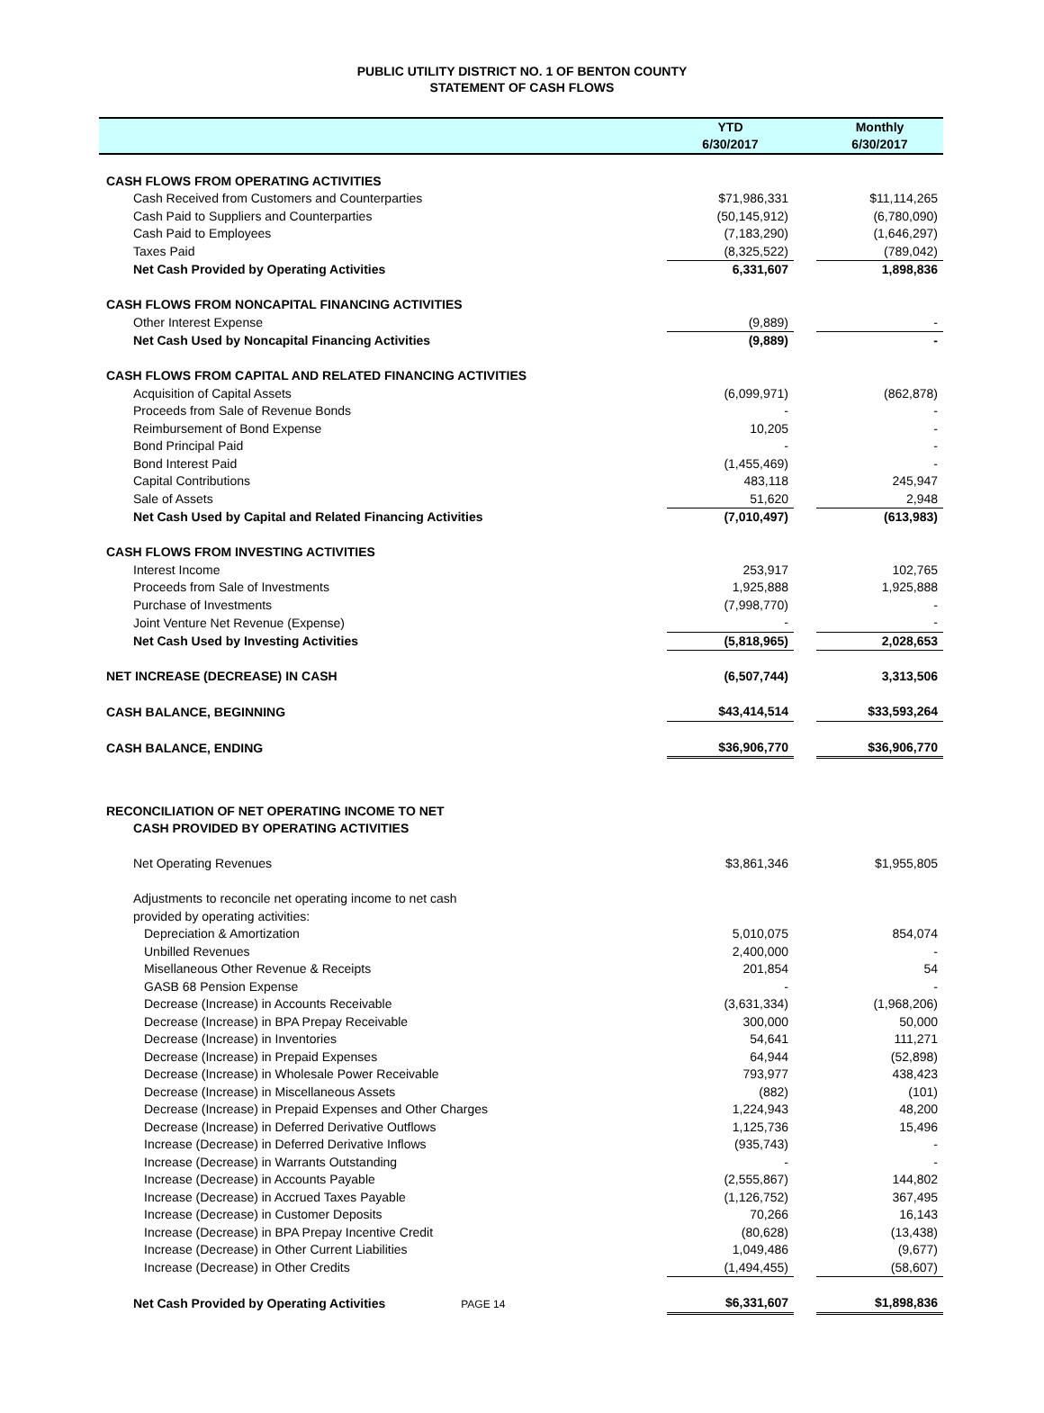PUBLIC UTILITY DISTRICT NO. 1 OF BENTON COUNTY
STATEMENT OF CASH FLOWS
| | YTD 6/30/2017 | | Monthly 6/30/2017 |
| --- | --- | --- | --- |
| CASH FLOWS FROM OPERATING ACTIVITIES | | | |
| Cash Received from Customers and Counterparties | $71,986,331 | | $11,114,265 |
| Cash Paid to Suppliers and Counterparties | (50,145,912) | | (6,780,090) |
| Cash Paid to Employees | (7,183,290) | | (1,646,297) |
| Taxes Paid | (8,325,522) | | (789,042) |
| Net Cash Provided by Operating Activities | 6,331,607 | | 1,898,836 |
| CASH FLOWS FROM NONCAPITAL FINANCING ACTIVITIES | | | |
| Other Interest Expense | (9,889) | | - |
| Net Cash Used by Noncapital Financing Activities | (9,889) | | - |
| CASH FLOWS FROM CAPITAL AND RELATED FINANCING ACTIVITIES | | | |
| Acquisition of Capital Assets | (6,099,971) | | (862,878) |
| Proceeds from Sale of Revenue Bonds | - | | - |
| Reimbursement of Bond Expense | 10,205 | | - |
| Bond Principal Paid | - | | - |
| Bond Interest Paid | (1,455,469) | | - |
| Capital Contributions | 483,118 | | 245,947 |
| Sale of Assets | 51,620 | | 2,948 |
| Net Cash Used by Capital and Related Financing Activities | (7,010,497) | | (613,983) |
| CASH FLOWS FROM INVESTING ACTIVITIES | | | |
| Interest Income | 253,917 | | 102,765 |
| Proceeds from Sale of Investments | 1,925,888 | | 1,925,888 |
| Purchase of Investments | (7,998,770) | | - |
| Joint Venture Net Revenue (Expense) | - | | - |
| Net Cash Used by Investing Activities | (5,818,965) | | 2,028,653 |
| NET INCREASE (DECREASE) IN CASH | (6,507,744) | | 3,313,506 |
| CASH BALANCE, BEGINNING | $43,414,514 | | $33,593,264 |
| CASH BALANCE, ENDING | $36,906,770 | | $36,906,770 |
| RECONCILIATION OF NET OPERATING INCOME TO NET | | | |
| CASH PROVIDED BY OPERATING ACTIVITIES | | | |
| Net Operating Revenues | $3,861,346 | | $1,955,805 |
| Adjustments to reconcile net operating income to net cash | | | |
| provided by operating activities: | | | |
| Depreciation & Amortization | 5,010,075 | | 854,074 |
| Unbilled Revenues | 2,400,000 | | - |
| Misellaneous Other Revenue & Receipts | 201,854 | | 54 |
| GASB 68 Pension Expense | - | | - |
| Decrease (Increase) in Accounts Receivable | (3,631,334) | | (1,968,206) |
| Decrease (Increase) in BPA Prepay Receivable | 300,000 | | 50,000 |
| Decrease (Increase) in Inventories | 54,641 | | 111,271 |
| Decrease (Increase) in Prepaid Expenses | 64,944 | | (52,898) |
| Decrease (Increase) in Wholesale Power Receivable | 793,977 | | 438,423 |
| Decrease (Increase) in Miscellaneous Assets | (882) | | (101) |
| Decrease (Increase) in Prepaid Expenses and Other Charges | 1,224,943 | | 48,200 |
| Decrease (Increase) in Deferred Derivative Outflows | 1,125,736 | | 15,496 |
| Increase (Decrease) in Deferred Derivative Inflows | (935,743) | | - |
| Increase (Decrease) in Warrants Outstanding | - | | - |
| Increase (Decrease) in Accounts Payable | (2,555,867) | | 144,802 |
| Increase (Decrease) in Accrued Taxes Payable | (1,126,752) | | 367,495 |
| Increase (Decrease) in Customer Deposits | 70,266 | | 16,143 |
| Increase (Decrease) in BPA Prepay Incentive Credit | (80,628) | | (13,438) |
| Increase (Decrease) in Other Current Liabilities | 1,049,486 | | (9,677) |
| Increase (Decrease) in Other Credits | (1,494,455) | | (58,607) |
| Net Cash Provided by Operating Activities PAGE 14 | $6,331,607 | | $1,898,836 |